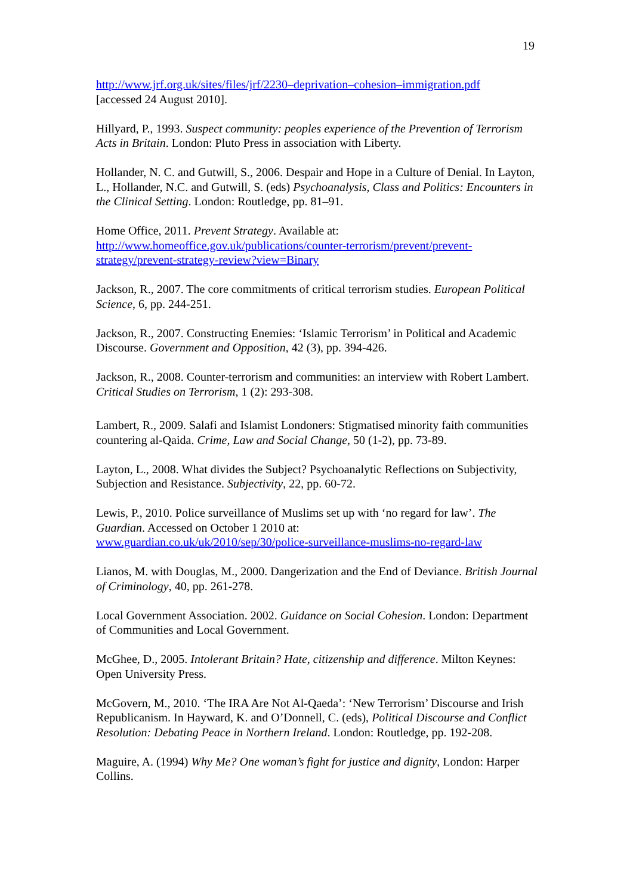19
http://www.jrf.org.uk/sites/files/jrf/2230–deprivation–cohesion–immigration.pdf
[accessed 24 August 2010].
Hillyard, P., 1993. Suspect community: peoples experience of the Prevention of Terrorism Acts in Britain. London: Pluto Press in association with Liberty.
Hollander, N. C. and Gutwill, S., 2006. Despair and Hope in a Culture of Denial. In Layton, L., Hollander, N.C. and Gutwill, S. (eds) Psychoanalysis, Class and Politics: Encounters in the Clinical Setting. London: Routledge, pp. 81–91.
Home Office, 2011. Prevent Strategy. Available at:
http://www.homeoffice.gov.uk/publications/counter-terrorism/prevent/prevent-strategy/prevent-strategy-review?view=Binary
Jackson, R., 2007. The core commitments of critical terrorism studies. European Political Science, 6, pp. 244-251.
Jackson, R., 2007. Constructing Enemies: ‘Islamic Terrorism’ in Political and Academic Discourse. Government and Opposition, 42 (3), pp. 394-426.
Jackson, R., 2008. Counter-terrorism and communities: an interview with Robert Lambert. Critical Studies on Terrorism, 1 (2): 293-308.
Lambert, R., 2009. Salafi and Islamist Londoners: Stigmatised minority faith communities countering al-Qaida. Crime, Law and Social Change, 50 (1-2), pp. 73-89.
Layton, L., 2008. What divides the Subject? Psychoanalytic Reflections on Subjectivity, Subjection and Resistance. Subjectivity, 22, pp. 60-72.
Lewis, P., 2010. Police surveillance of Muslims set up with ‘no regard for law’. The Guardian. Accessed on October 1 2010 at:
www.guardian.co.uk/uk/2010/sep/30/police-surveillance-muslims-no-regard-law
Lianos, M. with Douglas, M., 2000. Dangerization and the End of Deviance. British Journal of Criminology, 40, pp. 261-278.
Local Government Association. 2002. Guidance on Social Cohesion. London: Department of Communities and Local Government.
McGhee, D., 2005. Intolerant Britain? Hate, citizenship and difference. Milton Keynes: Open University Press.
McGovern, M., 2010. ‘The IRA Are Not Al-Qaeda’: ‘New Terrorism’ Discourse and Irish Republicanism. In Hayward, K. and O’Donnell, C. (eds), Political Discourse and Conflict Resolution: Debating Peace in Northern Ireland. London: Routledge, pp. 192-208.
Maguire, A. (1994) Why Me? One woman’s fight for justice and dignity, London: Harper Collins.